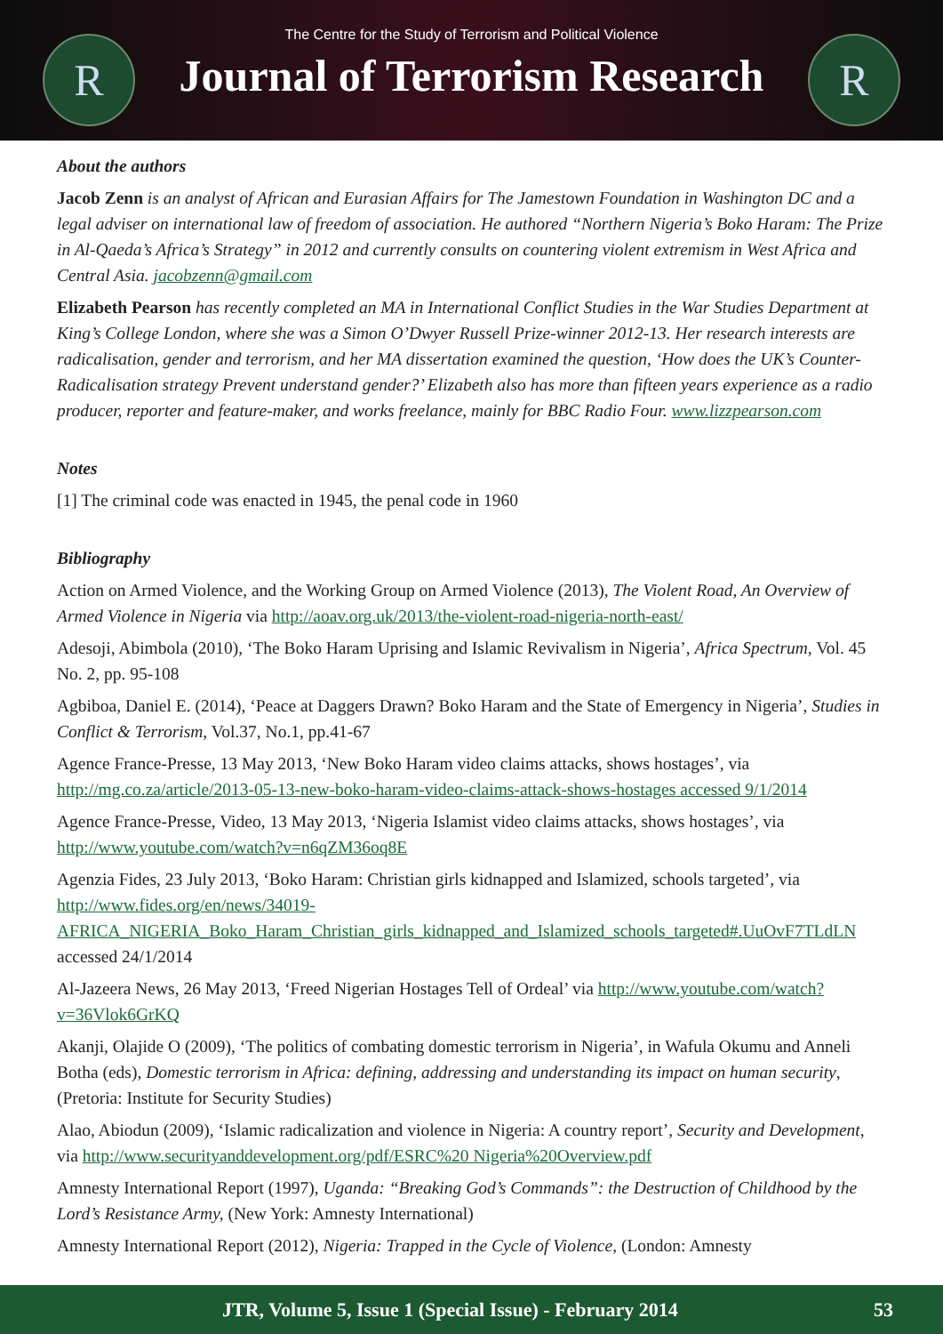R
The Centre for the Study of Terrorism and Political Violence
Journal of Terrorism Research
R
About the authors
Jacob Zenn is an analyst of African and Eurasian Affairs for The Jamestown Foundation in Washington DC and a legal adviser on international law of freedom of association. He authored “Northern Nigeria’s Boko Haram: The Prize in Al-Qaeda’s Africa’s Strategy” in 2012 and currently consults on countering violent extremism in West Africa and Central Asia. jacobzenn@gmail.com
Elizabeth Pearson has recently completed an MA in International Conflict Studies in the War Studies Department at King’s College London, where she was a Simon O’Dwyer Russell Prize-winner 2012-13. Her research interests are radicalisation, gender and terrorism, and her MA dissertation examined the question, ‘How does the UK’s Counter-Radicalisation strategy Prevent understand gender?’ Elizabeth also has more than fifteen years experience as a radio producer, reporter and feature-maker, and works freelance, mainly for BBC Radio Four. www.lizzpearson.com
Notes
[1] The criminal code was enacted in 1945, the penal code in 1960
Bibliography
Action on Armed Violence, and the Working Group on Armed Violence (2013), The Violent Road, An Overview of Armed Violence in Nigeria via http://aoav.org.uk/2013/the-violent-road-nigeria-north-east/
Adesoji, Abimbola (2010), ‘The Boko Haram Uprising and Islamic Revivalism in Nigeria’, Africa Spectrum, Vol. 45 No. 2, pp. 95-108
Agbiboa, Daniel E. (2014), ‘Peace at Daggers Drawn? Boko Haram and the State of Emergency in Nigeria’, Studies in Conflict & Terrorism, Vol.37, No.1, pp.41-67
Agence France-Presse, 13 May 2013, ‘New Boko Haram video claims attacks, shows hostages’, via http://mg.co.za/article/2013-05-13-new-boko-haram-video-claims-attack-shows-hostages accessed 9/1/2014
Agence France-Presse, Video, 13 May 2013, ‘Nigeria Islamist video claims attacks, shows hostages’, via http://www.youtube.com/watch?v=n6qZM36oq8E
Agenzia Fides, 23 July 2013, ‘Boko Haram: Christian girls kidnapped and Islamized, schools targeted’, via http://www.fides.org/en/news/34019-AFRICA_NIGERIA_Boko_Haram_Christian_girls_kidnapped_and_Islamized_schools_targeted#.UuOvF7TLdLN accessed 24/1/2014
Al-Jazeera News, 26 May 2013, ‘Freed Nigerian Hostages Tell of Ordeal’ via http://www.youtube.com/watch?v=36Vlok6GrKQ
Akanji, Olajide O (2009), ‘The politics of combating domestic terrorism in Nigeria’, in Wafula Okumu and Anneli Botha (eds), Domestic terrorism in Africa: defining, addressing and understanding its impact on human security, (Pretoria: Institute for Security Studies)
Alao, Abiodun (2009), ‘Islamic radicalization and violence in Nigeria: A country report’, Security and Development, via http://www.securityanddevelopment.org/pdf/ESRC%20 Nigeria%20Overview.pdf
Amnesty International Report (1997), Uganda: “Breaking God’s Commands”: the Destruction of Childhood by the Lord’s Resistance Army, (New York: Amnesty International)
Amnesty International Report (2012), Nigeria: Trapped in the Cycle of Violence, (London: Amnesty
JTR, Volume 5, Issue 1 (Special Issue) - February 2014 53